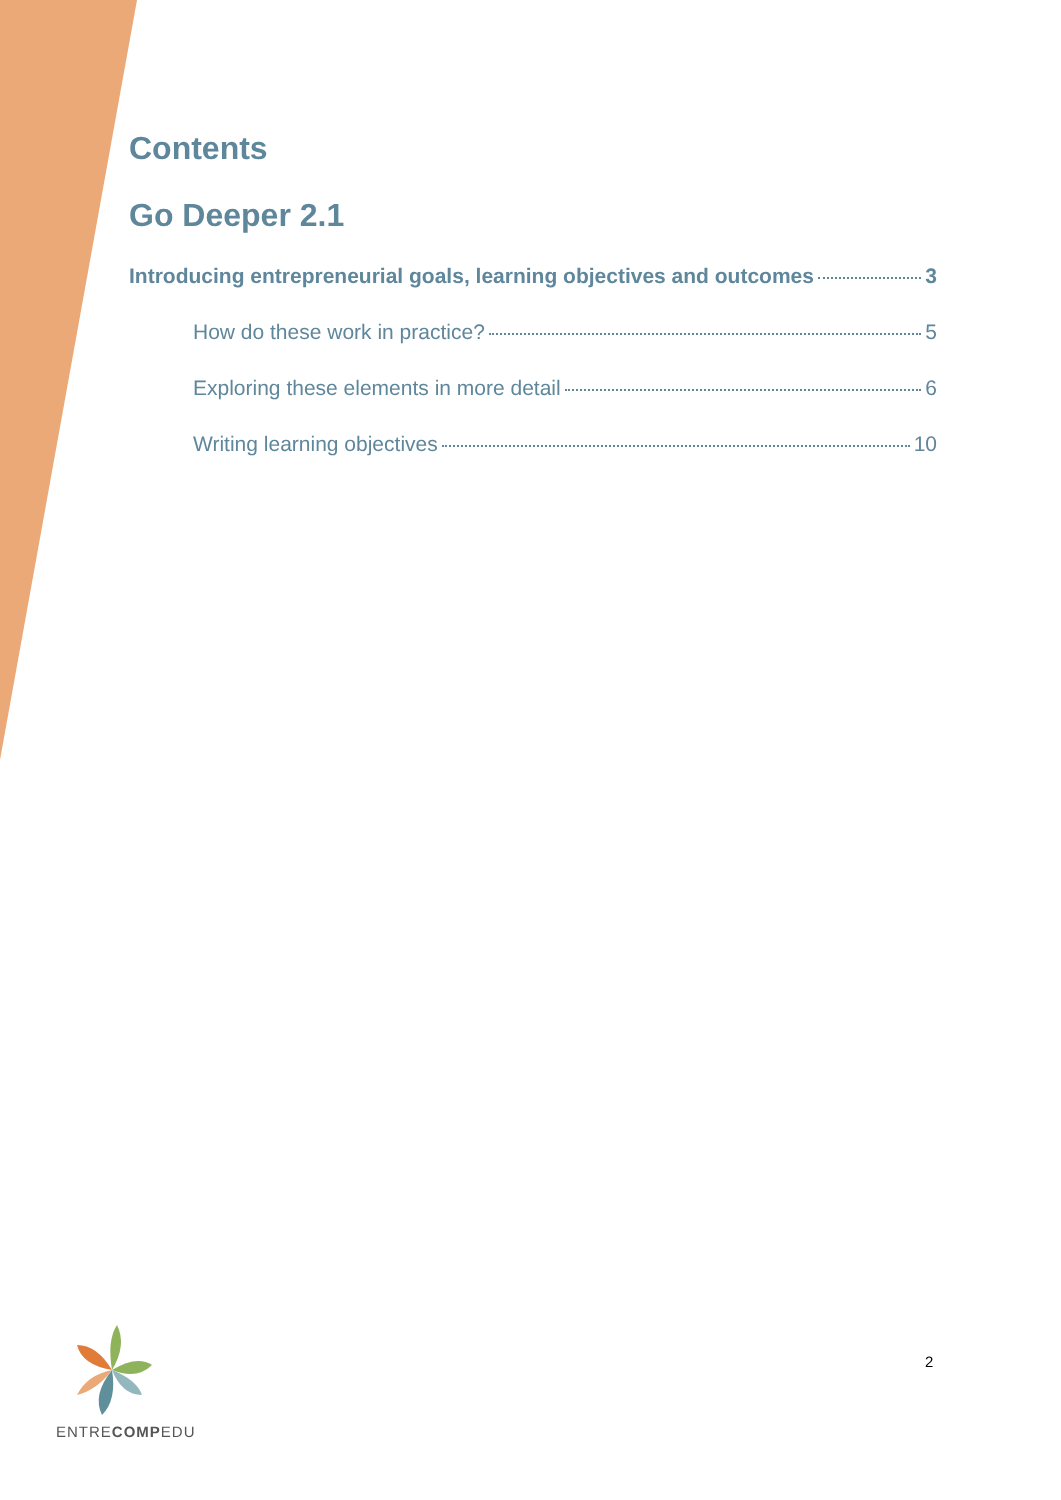Contents
Go Deeper 2.1
Introducing entrepreneurial goals, learning objectives and outcomes 3
How do these work in practice? 5
Exploring these elements in more detail 6
Writing learning objectives 10
ENTRECOMPEDU
2